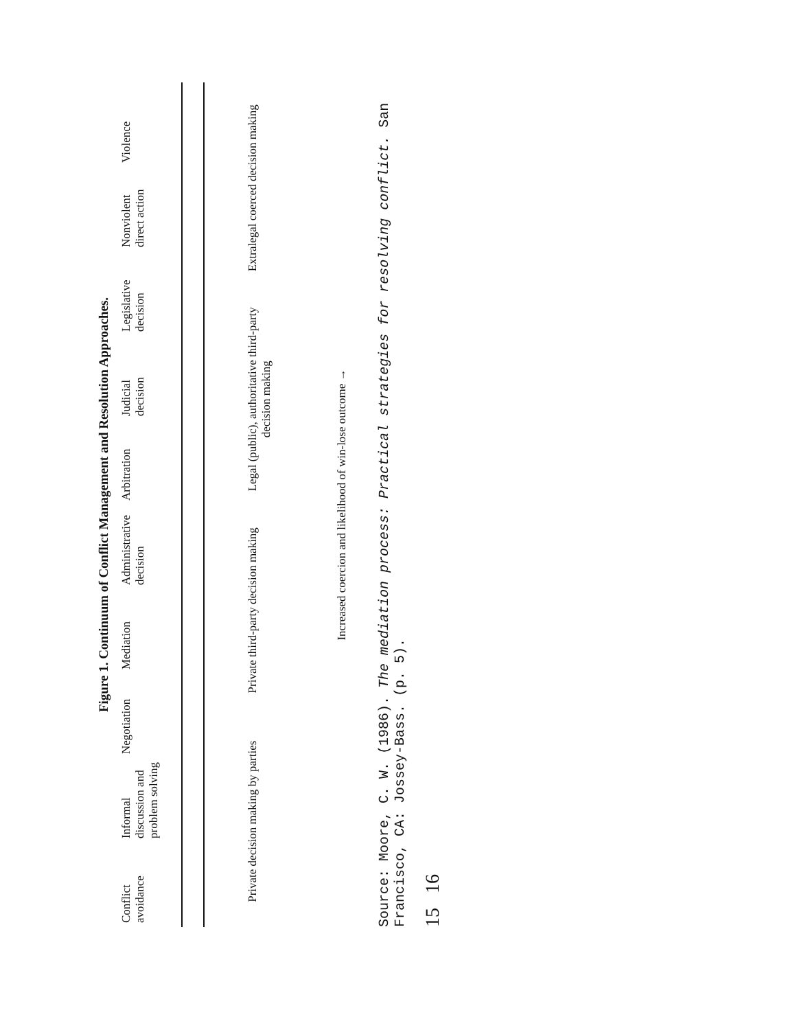Figure 1. Continuum of Conflict Management and Resolution Approaches.
Conflict avoidance
Informal discussion and problem solving
Negotiation
Mediation
Administrative decision
Arbitration
Judicial decision
Legislative decision
Nonviolent direct action
Violence
Private decision making by parties
Private third-party decision making
Legal (public), authoritative third-party decision making
Extralegal coerced decision making
Increased coercion and likelihood of win-lose outcome →
Source: Moore, C. W. (1986). The mediation process: Practical strategies for resolving conflict. San Francisco, CA: Jossey-Bass. (p. 5).
15 16